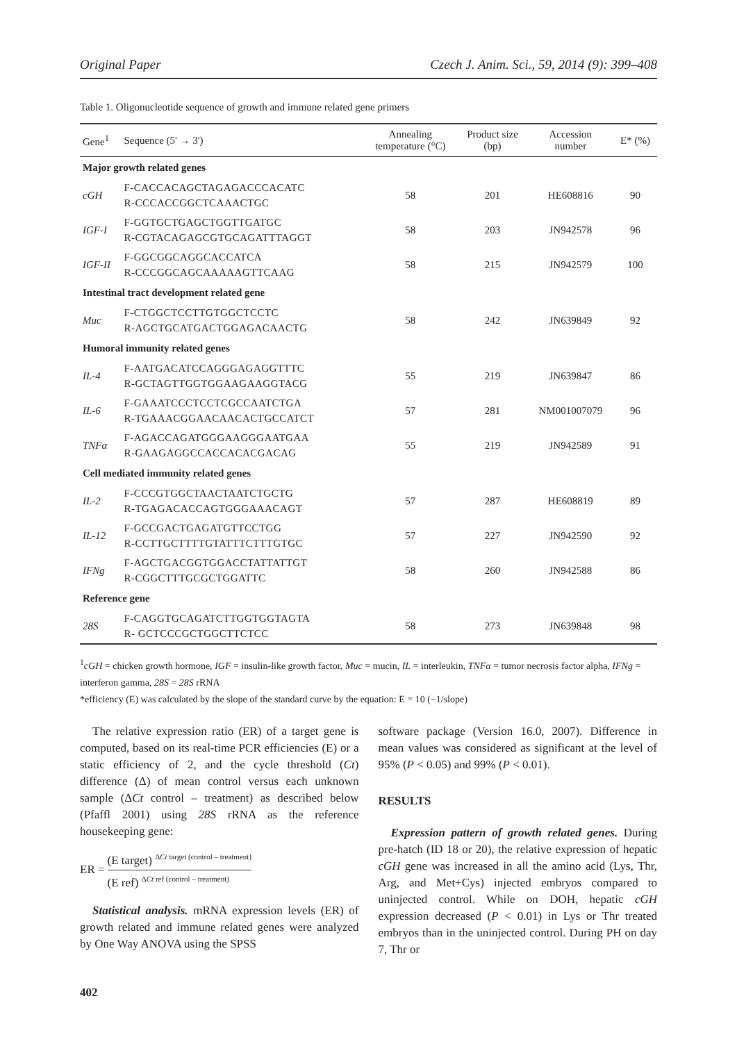Original Paper Czech J. Anim. Sci., 59, 2014 (9): 399–408
Table 1. Oligonucleotide sequence of growth and immune related gene primers
| Gene<sup>1</sup> | Sequence (5' → 3') | Annealing temperature (°C) | Product size (bp) | Accession number | E* (%) |
| --- | --- | --- | --- | --- | --- |
| Major growth related genes | | | | | |
| cGH | F-CACCACAGCTAGAGACCCACATC R-CCCACCGGCTCAAACTGC | 58 | 201 | HE608816 | 90 |
| IGF-I | F-GGTGCTGAGCTGGTTGATGC R-CGTACAGAGCGTGCAGATTTAGGT | 58 | 203 | JN942578 | 96 |
| IGF-II | F-GGCGGCAGGCACCATCA R-CCCGGCAGCAAAAAGTTCAAG | 58 | 215 | JN942579 | 100 |
| Intestinal tract development related gene | | | | | |
| Muc | F-CTGGCTCCTTGTGGCTCCTC R-AGCTGCATGACTGGAGACAACTG | 58 | 242 | JN639849 | 92 |
| Humoral immunity related genes | | | | | |
| IL-4 | F-AATGACATCCAGGGAGAGGTTTC R-GCTAGTTGGTGGAAGAAGGTACG | 55 | 219 | JN639847 | 86 |
| IL-6 | F-GAAATCCCTCCTCGCCAATCTGA R-TGAAACGGAACAACACTGCCATCT | 57 | 281 | NM001007079 | 96 |
| TNFα | F-AGACCAGATGGGAAGGGAATGAA R-GAAGAGGCCACCACACGACAG | 55 | 219 | JN942589 | 91 |
| Cell mediated immunity related genes | | | | | |
| IL-2 | F-CCCGTGGCTAACTAATCTGCTG R-TGAGACACCAGTGGGAAACAGT | 57 | 287 | HE608819 | 89 |
| IL-12 | F-GCCGACTGAGATGTTCCTGG R-CCTTGCTTTTGTATTTCTTTGTGC | 57 | 227 | JN942590 | 92 |
| IFNg | F-AGCTGACGGTGGACCTATTATTGT R-CGGCTTTGCGCTGGATTC | 58 | 260 | JN942588 | 86 |
| Reference gene | | | | | |
| 28S | F-CAGGTGCAGATCTTGGTGGTAGTA R- GCTCCCGCTGGCTTCTCC | 58 | 273 | JN639848 | 98 |
<sup>1</sup> cGH = chicken growth hormone, IGF = insulin-like growth factor, Muc = mucin, IL = interleukin, TNFα = tumor necrosis factor alpha, IFNg = interferon gamma, 28S = 28S rRNA
*efficiency (E) was calculated by the slope of the standard curve by the equation: E = 10 (−1/slope)
The relative expression ratio (ER) of a target gene is computed, based on its real-time PCR efficiencies (E) or a static efficiency of 2, and the cycle threshold (Ct) difference (Δ) of mean control versus each unknown sample (ΔCt control – treatment) as described below (Pfaffl 2001) using 28S rRNA as the reference housekeeping gene:
ER = (E target) <sup>ΔCt target (control – treatment)</sup> (E ref) <sup>ΔCt ref (control – treatment)</sup>
Statistical analysis. mRNA expression levels (ER) of growth related and immune related genes were analyzed by One Way ANOVA using the SPSS
software package (Version 16.0, 2007). Difference in mean values was considered as significant at the level of 95% (P < 0.05) and 99% (P < 0.01).
RESULTS
Expression pattern of growth related genes. During pre-hatch (ID 18 or 20), the relative expression of hepatic cGH gene was increased in all the amino acid (Lys, Thr, Arg, and Met+Cys) injected embryos compared to uninjected control. While on DOH, hepatic cGH expression decreased (P < 0.01) in Lys or Thr treated embryos than in the uninjected control. During PH on day 7, Thr or
402